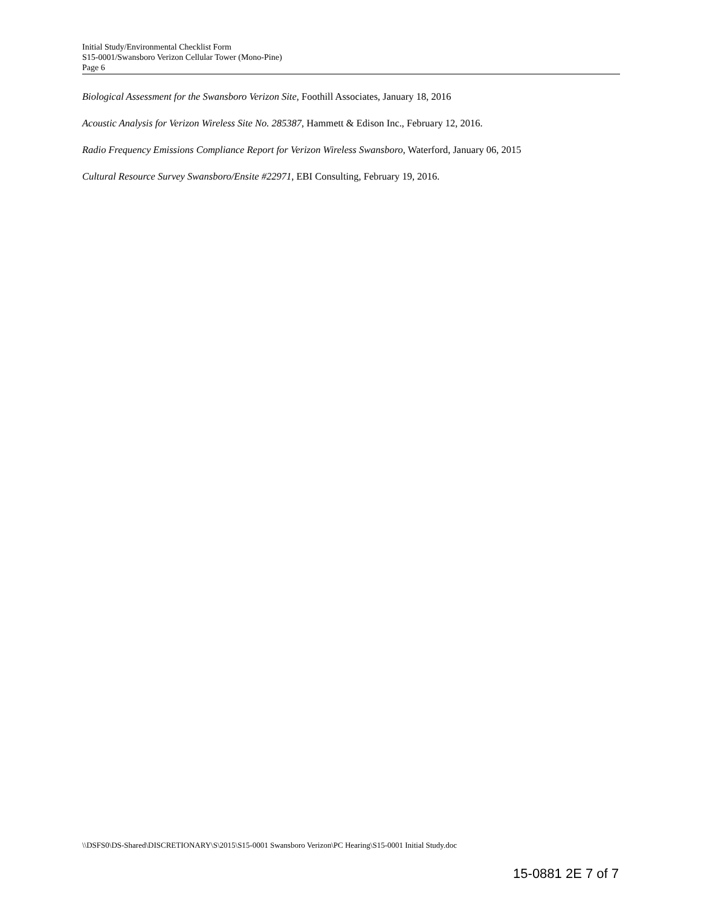Initial Study/Environmental Checklist Form
S15-0001/Swansboro Verizon Cellular Tower (Mono-Pine)
Page 6
Biological Assessment for the Swansboro Verizon Site, Foothill Associates, January 18, 2016
Acoustic Analysis for Verizon Wireless Site No. 285387, Hammett & Edison Inc., February 12, 2016.
Radio Frequency Emissions Compliance Report for Verizon Wireless Swansboro, Waterford, January 06, 2015
Cultural Resource Survey Swansboro/Ensite #22971, EBI Consulting, February 19, 2016.
\\DSFS0\DS-Shared\DISCRETIONARY\S\2015\S15-0001 Swansboro Verizon\PC Hearing\S15-0001 Initial Study.doc
15-0881 2E 7 of 7